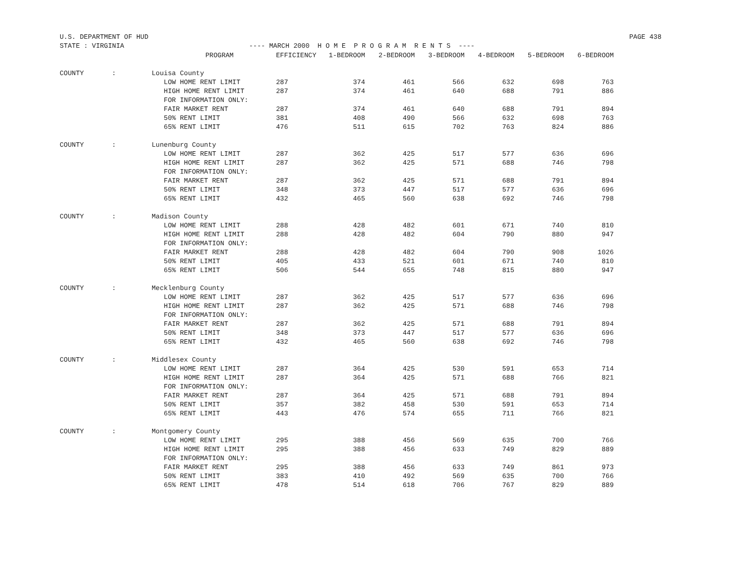U.S. DEPARTMENT OF HUD PAGE 438
STATE : VIRGINIA ---- MARCH 2000 H O M E P R O G R A M R E N T S ----
| | | PROGRAM | EFFICIENCY | 1-BEDROOM | 2-BEDROOM | 3-BEDROOM | 4-BEDROOM | 5-BEDROOM | 6-BEDROOM |
| --- | --- | --- | --- | --- | --- | --- | --- | --- | --- |
| COUNTY | : | Louisa County | | | | | | | |
| | | LOW HOME RENT LIMIT | 287 | 374 | 461 | 566 | 632 | 698 | 763 |
| | | HIGH HOME RENT LIMIT | 287 | 374 | 461 | 640 | 688 | 791 | 886 |
| | | FOR INFORMATION ONLY: | | | | | | | |
| | | FAIR MARKET RENT | 287 | 374 | 461 | 640 | 688 | 791 | 894 |
| | | 50% RENT LIMIT | 381 | 408 | 490 | 566 | 632 | 698 | 763 |
| | | 65% RENT LIMIT | 476 | 511 | 615 | 702 | 763 | 824 | 886 |
| COUNTY | : | Lunenburg County | | | | | | | |
| | | LOW HOME RENT LIMIT | 287 | 362 | 425 | 517 | 577 | 636 | 696 |
| | | HIGH HOME RENT LIMIT | 287 | 362 | 425 | 571 | 688 | 746 | 798 |
| | | FOR INFORMATION ONLY: | | | | | | | |
| | | FAIR MARKET RENT | 287 | 362 | 425 | 571 | 688 | 791 | 894 |
| | | 50% RENT LIMIT | 348 | 373 | 447 | 517 | 577 | 636 | 696 |
| | | 65% RENT LIMIT | 432 | 465 | 560 | 638 | 692 | 746 | 798 |
| COUNTY | : | Madison County | | | | | | | |
| | | LOW HOME RENT LIMIT | 288 | 428 | 482 | 601 | 671 | 740 | 810 |
| | | HIGH HOME RENT LIMIT | 288 | 428 | 482 | 604 | 790 | 880 | 947 |
| | | FOR INFORMATION ONLY: | | | | | | | |
| | | FAIR MARKET RENT | 288 | 428 | 482 | 604 | 790 | 908 | 1026 |
| | | 50% RENT LIMIT | 405 | 433 | 521 | 601 | 671 | 740 | 810 |
| | | 65% RENT LIMIT | 506 | 544 | 655 | 748 | 815 | 880 | 947 |
| COUNTY | : | Mecklenburg County | | | | | | | |
| | | LOW HOME RENT LIMIT | 287 | 362 | 425 | 517 | 577 | 636 | 696 |
| | | HIGH HOME RENT LIMIT | 287 | 362 | 425 | 571 | 688 | 746 | 798 |
| | | FOR INFORMATION ONLY: | | | | | | | |
| | | FAIR MARKET RENT | 287 | 362 | 425 | 571 | 688 | 791 | 894 |
| | | 50% RENT LIMIT | 348 | 373 | 447 | 517 | 577 | 636 | 696 |
| | | 65% RENT LIMIT | 432 | 465 | 560 | 638 | 692 | 746 | 798 |
| COUNTY | : | Middlesex County | | | | | | | |
| | | LOW HOME RENT LIMIT | 287 | 364 | 425 | 530 | 591 | 653 | 714 |
| | | HIGH HOME RENT LIMIT | 287 | 364 | 425 | 571 | 688 | 766 | 821 |
| | | FOR INFORMATION ONLY: | | | | | | | |
| | | FAIR MARKET RENT | 287 | 364 | 425 | 571 | 688 | 791 | 894 |
| | | 50% RENT LIMIT | 357 | 382 | 458 | 530 | 591 | 653 | 714 |
| | | 65% RENT LIMIT | 443 | 476 | 574 | 655 | 711 | 766 | 821 |
| COUNTY | : | Montgomery County | | | | | | | |
| | | LOW HOME RENT LIMIT | 295 | 388 | 456 | 569 | 635 | 700 | 766 |
| | | HIGH HOME RENT LIMIT | 295 | 388 | 456 | 633 | 749 | 829 | 889 |
| | | FOR INFORMATION ONLY: | | | | | | | |
| | | FAIR MARKET RENT | 295 | 388 | 456 | 633 | 749 | 861 | 973 |
| | | 50% RENT LIMIT | 383 | 410 | 492 | 569 | 635 | 700 | 766 |
| | | 65% RENT LIMIT | 478 | 514 | 618 | 706 | 767 | 829 | 889 |